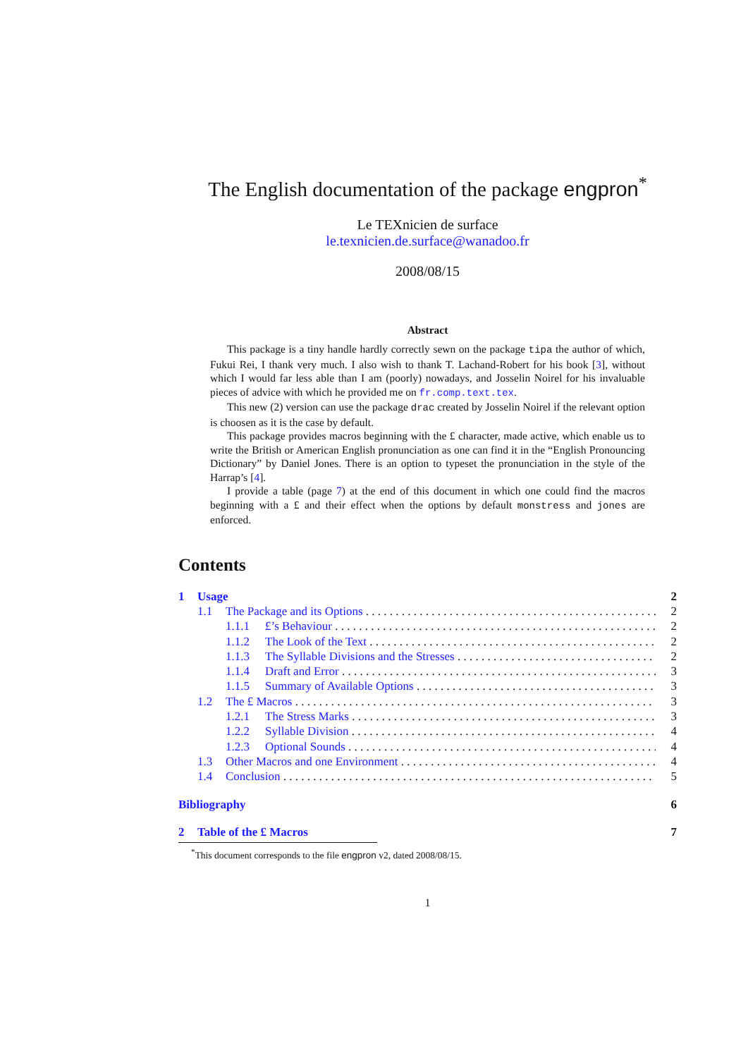The English documentation of the package engpron<sup>*</sup>
Le TEXnicien de surface
le.texnicien.de.surface@wanadoo.fr
2008/08/15
Abstract
This package is a tiny handle hardly correctly sewn on the package tipa the author of which, Fukui Rei, I thank very much. I also wish to thank T. Lachand-Robert for his book [3], without which I would far less able than I am (poorly) nowadays, and Josselin Noirel for his invaluable pieces of advice with which he provided me on fr.comp.text.tex.
This new (2) version can use the package drac created by Josselin Noirel if the relevant option is choosen as it is the case by default.
This package provides macros beginning with the £ character, made active, which enable us to write the British or American English pronunciation as one can find it in the “English Pronouncing Dictionary” by Daniel Jones. There is an option to typeset the pronunciation in the style of the Harrap’s [4].
I provide a table (page 7) at the end of this document in which one could find the macros beginning with a £ and their effect when the options by default monstress and jones are enforced.
Contents
1 Usage 2
1.1 The Package and its Options 2
1.1.1 £’s Behaviour 2
1.1.2 The Look of the Text 2
1.1.3 The Syllable Divisions and the Stresses 2
1.1.4 Draft and Error 3
1.1.5 Summary of Available Options 3
1.2 The £ Macros 3
1.2.1 The Stress Marks 3
1.2.2 Syllable Division 4
1.2.3 Optional Sounds 4
1.3 Other Macros and one Environment 4
1.4 Conclusion 5
Bibliography 6
2 Table of the £ Macros 7
<sup>*</sup> This document corresponds to the file engpron v2, dated 2008/08/15.
1